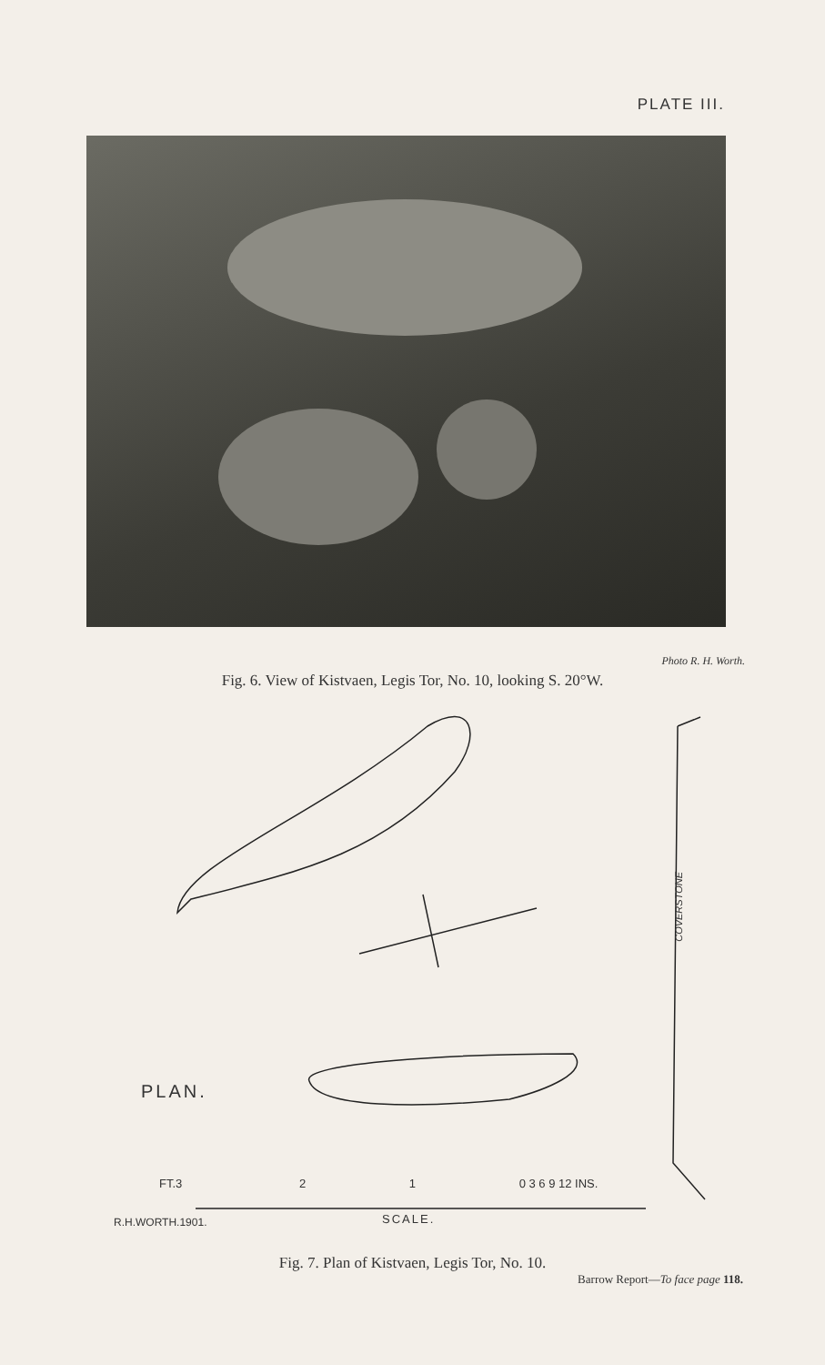PLATE III.
Photo R. H. Worth.
Fig. 6. View of Kistvaen, Legis Tor, No. 10, looking S. 20°W.
COVERSTONE
PLAN.
FT.3 2 1 0 3 6 9 12 INS.
R.H.WORTH.1901. SCALE.
Fig. 7. Plan of Kistvaen, Legis Tor, No. 10.
Barrow Report—To face page 118.